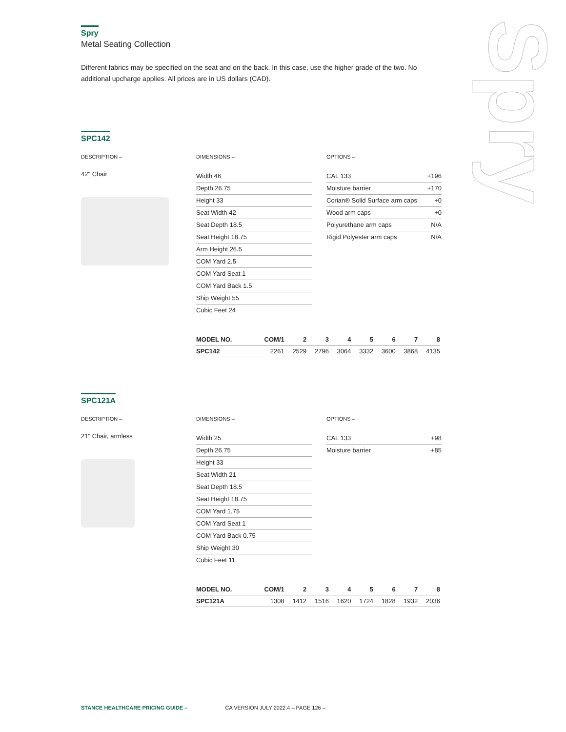Spry
Spry
Metal Seating Collection
Different fabrics may be specified on the seat and on the back. In this case, use the higher grade of the two. No additional upcharge applies. All prices are in US dollars (CAD).
SPC142
DESCRIPTION –
42" Chair
DIMENSIONS –
Width 46
Depth 26.75
Height 33
Seat Width 42
Seat Depth 18.5
Seat Height 18.75
Arm Height 26.5
COM Yard 2.5
COM Yard Seat 1
COM Yard Back 1.5
Ship Weight 55
Cubic Feet 24
OPTIONS –
CAL 133 +196
Moisture barrier +170
Corian® Solid Surface arm caps +0
Wood arm caps +0
Polyurethane arm caps N/A
Rigid Polyester arm caps N/A
| MODEL NO. | COM/1 | 2 | 3 | 4 | 5 | 6 | 7 | 8 |
| --- | --- | --- | --- | --- | --- | --- | --- | --- |
| SPC142 | 2261 | 2529 | 2796 | 3064 | 3332 | 3600 | 3868 | 4135 |
SPC121A
DESCRIPTION –
21" Chair, armless
DIMENSIONS –
Width 25
Depth 26.75
Height 33
Seat Width 21
Seat Depth 18.5
Seat Height 18.75
COM Yard 1.75
COM Yard Seat 1
COM Yard Back 0.75
Ship Weight 30
Cubic Feet 11
OPTIONS –
CAL 133 +98
Moisture barrier +85
| MODEL NO. | COM/1 | 2 | 3 | 4 | 5 | 6 | 7 | 8 |
| --- | --- | --- | --- | --- | --- | --- | --- | --- |
| SPC121A | 1308 | 1412 | 1516 | 1620 | 1724 | 1828 | 1932 | 2036 |
STANCE HEALTHCARE PRICING GUIDE – CA VERSION JULY 2022.4 – PAGE 126 –